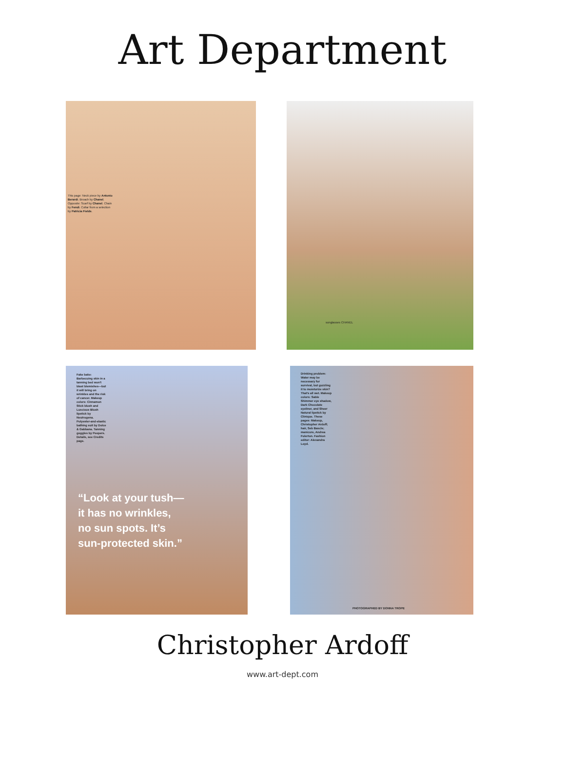Art Department
This page: Neck piece by Antonio Berardi. Broach by Chanel. Opposite: Scarf by Chanel. Chain by Fendi. Collar from a selection by Patricia Fields.
sunglasses CHANEL
Fake bake: Barbecuing skin in a tanning bed won't blast blemishes—but it will bring on wrinkles and the risk of cancer. Makeup colors: Cinnamon Stick blush and Luscious Blush lipstick by Neutrogena. Polyester-and-elastic bathing suit by Dolce & Gabbana. Tanning goggles by Peepers. Details, see Credits page.
“Look at your tush—
it has no wrinkles,
no sun spots. It’s
sun-protected skin.”
Drinking problem: Water may be necessary for survival, but guzzling it to moisturize skin? That's all wet. Makeup colors: Sable Shimmer eye shadow, Dark Chocolate eyeliner, and Sheer Natural lipstick by Clinique. These pages: Makeup, Christopher Ardoff; hair, Seb Bascle; manicure, Andrea Fulerton. Fashion editor: Alexandra Loyd.
PHOTOGRAPHED BY DONNA TROPE
Christopher Ardoff
www.art-dept.com